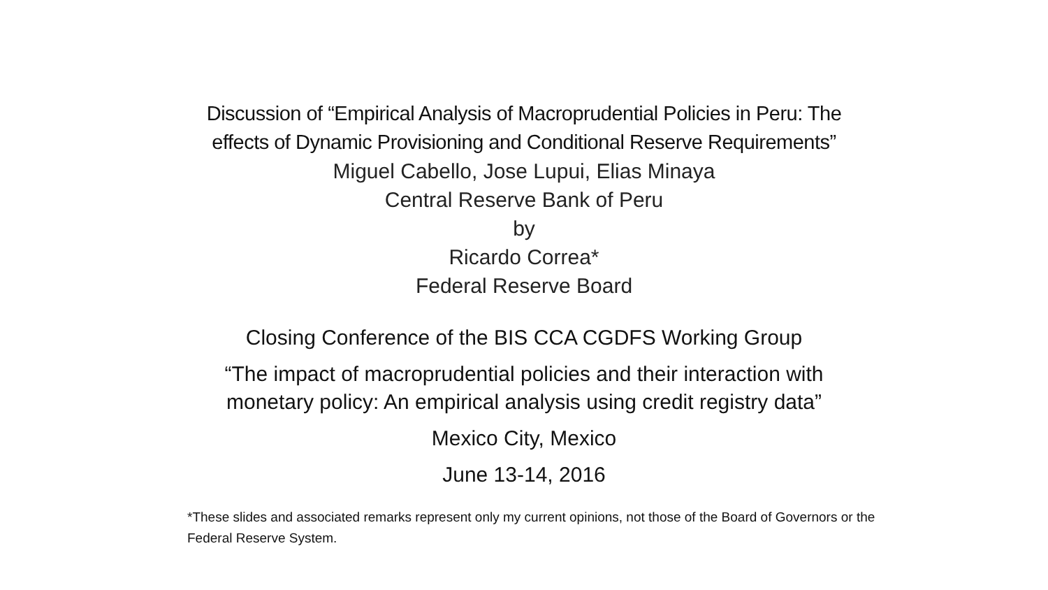Discussion of “Empirical Analysis of Macroprudential Policies in Peru: The
effects of Dynamic Provisioning and Conditional Reserve Requirements”
Miguel Cabello, Jose Lupui, Elias Minaya
Central Reserve Bank of Peru
by
Ricardo Correa*
Federal Reserve Board
Closing Conference of the BIS CCA CGDFS Working Group
“The impact of macroprudential policies and their interaction with
monetary policy: An empirical analysis using credit registry data”
Mexico City, Mexico
June 13-14, 2016
*These slides and associated remarks represent only my current opinions, not those of the Board of Governors or the Federal Reserve System.